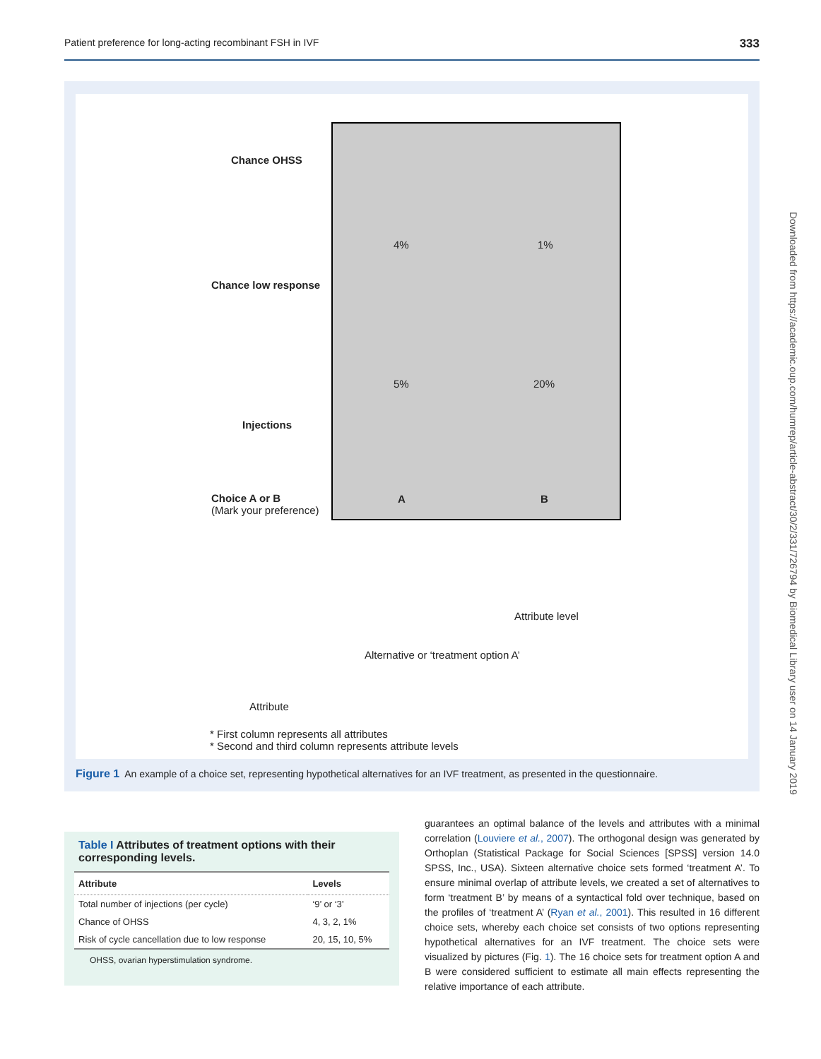Patient preference for long-acting recombinant FSH in IVF 333
Chance OHSS
Chance low response
Injections
Choice A or B
(Mark your preference)
4% 1%
5% 20%
A B
Attribute level
Alternative or ‘treatment option A’
Attribute
* First column represents all attributes
* Second and third column represents attribute levels
Figure 1 An example of a choice set, representing hypothetical alternatives for an IVF treatment, as presented in the questionnaire.
Table I Attributes of treatment options with their corresponding levels.
| Attribute | Levels |
| --- | --- |
| Total number of injections (per cycle) | ‘9’ or ‘3’ |
| Chance of OHSS | 4, 3, 2, 1% |
| Risk of cycle cancellation due to low response | 20, 15, 10, 5% |
OHSS, ovarian hyperstimulation syndrome.
guarantees an optimal balance of the levels and attributes with a minimal correlation (Louviere et al., 2007). The orthogonal design was generated by Orthoplan (Statistical Package for Social Sciences [SPSS] version 14.0 SPSS, Inc., USA). Sixteen alternative choice sets formed ‘treatment A’. To ensure minimal overlap of attribute levels, we created a set of alternatives to form ‘treatment B’ by means of a syntactical fold over technique, based on the profiles of ‘treatment A’ (Ryan et al., 2001). This resulted in 16 different choice sets, whereby each choice set consists of two options representing hypothetical alternatives for an IVF treatment. The choice sets were visualized by pictures (Fig. 1). The 16 choice sets for treatment option A and B were considered sufficient to estimate all main effects representing the relative importance of each attribute.
Downloaded from https://academic.oup.com/humrep/article-abstract/30/2/331/726794 by Biomedical Library user on 14 January 2019